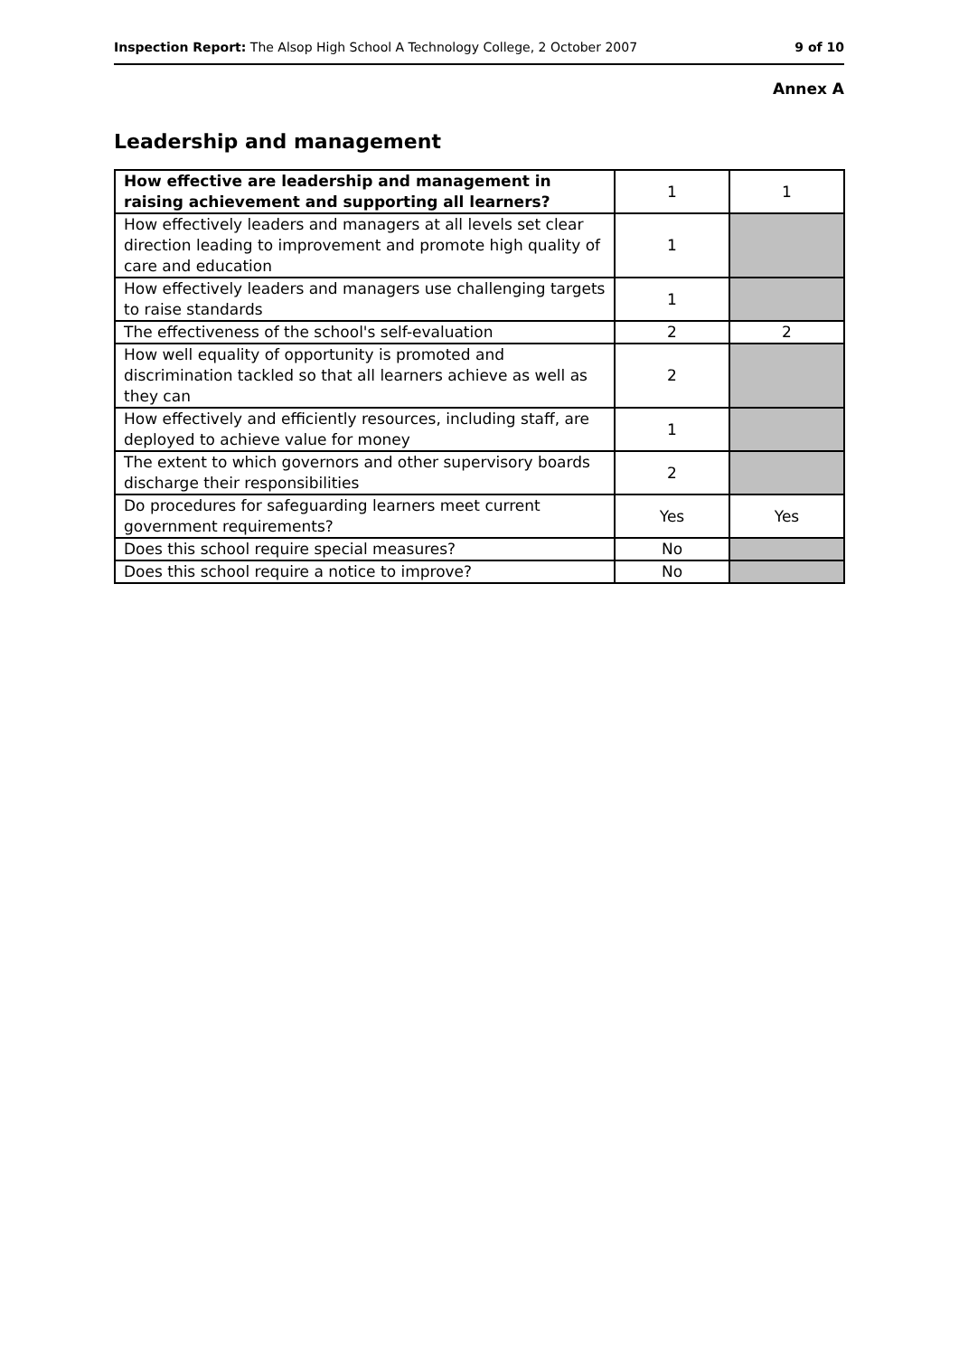Inspection Report: The Alsop High School A Technology College, 2 October 2007 9 of 10
Annex A
Leadership and management
| How effective are leadership and management in raising achievement and supporting all learners? | 1 | 1 |
| How effectively leaders and managers at all levels set clear direction leading to improvement and promote high quality of care and education | 1 | |
| How effectively leaders and managers use challenging targets to raise standards | 1 | |
| The effectiveness of the school's self-evaluation | 2 | 2 |
| How well equality of opportunity is promoted and discrimination tackled so that all learners achieve as well as they can | 2 | |
| How effectively and efficiently resources, including staff, are deployed to achieve value for money | 1 | |
| The extent to which governors and other supervisory boards discharge their responsibilities | 2 | |
| Do procedures for safeguarding learners meet current government requirements? | Yes | Yes |
| Does this school require special measures? | No | |
| Does this school require a notice to improve? | No | |